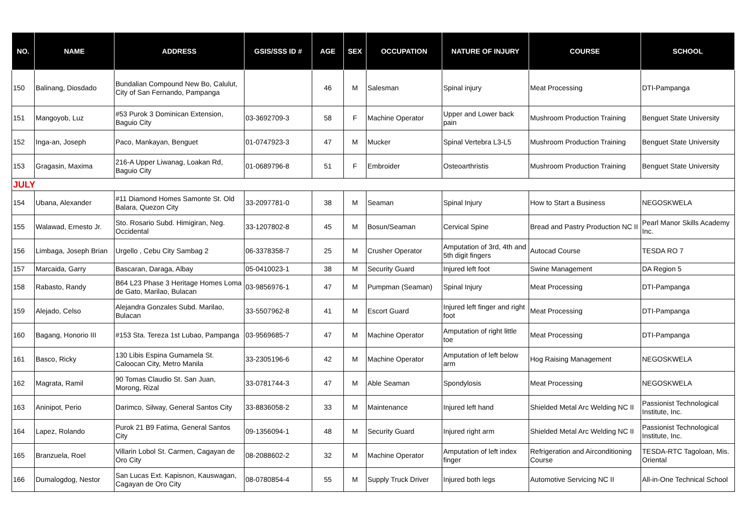| NO. | NAME | ADDRESS | GSIS/SSS ID # | AGE | SEX | OCCUPATION | NATURE OF INJURY | COURSE | SCHOOL |
| --- | --- | --- | --- | --- | --- | --- | --- | --- | --- |
| 150 | Balinang, Diosdado | Bundalian Compound New Bo, Calulut, City of San Fernando, Pampanga | | 46 | M | Salesman | Spinal injury | Meat Processing | DTI-Pampanga |
| 151 | Mangoyob, Luz | #53 Purok 3 Dominican Extension, Baguio City | 03-3692709-3 | 58 | F | Machine Operator | Upper and Lower back pain | Mushroom Production Training | Benguet State University |
| 152 | Inga-an, Joseph | Paco, Mankayan, Benguet | 01-0747923-3 | 47 | M | Mucker | Spinal Vertebra L3-L5 | Mushroom Production Training | Benguet State University |
| 153 | Gragasin, Maxima | 216-A Upper Liwanag, Loakan Rd, Baguio City | 01-0689796-8 | 51 | F | Embroider | Osteoarthristis | Mushroom Production Training | Benguet State University |
| JULY | | | | | | | | | |
| 154 | Ubana, Alexander | #11 Diamond Homes Samonte St. Old Balara, Quezon City | 33-2097781-0 | 38 | M | Seaman | Spinal Injury | How to Start a Business | NEGOSKWELA |
| 155 | Walawad, Ernesto Jr. | Sto. Rosario Subd. Himigiran, Neg. Occidental | 33-1207802-8 | 45 | M | Bosun/Seaman | Cervical Spine | Bread and Pastry Production NC II | Pearl Manor Skills Academy Inc. |
| 156 | Limbaga, Joseph Brian | Urgello , Cebu City Sambag 2 | 06-3378358-7 | 25 | M | Crusher Operator | Amputation of 3rd, 4th and 5th digit fingers | Autocad Course | TESDA RO 7 |
| 157 | Marcaida, Garry | Bascaran, Daraga, Albay | 05-0410023-1 | 38 | M | Security Guard | Injured left foot | Swine Management | DA Region 5 |
| 158 | Rabasto, Randy | B64 L23 Phase 3 Heritage Homes Loma de Gato, Marilao, Bulacan | 03-9856976-1 | 47 | M | Pumpman (Seaman) | Spinal Injury | Meat Processing | DTI-Pampanga |
| 159 | Alejado, Celso | Alejandra Gonzales Subd. Marilao, Bulacan | 33-5507962-8 | 41 | M | Escort Guard | Injured left finger and right foot | Meat Processing | DTI-Pampanga |
| 160 | Bagang, Honorio III | #153 Sta. Tereza 1st Lubao, Pampanga | 03-9569685-7 | 47 | M | Machine Operator | Amputation of right little toe | Meat Processing | DTI-Pampanga |
| 161 | Basco, Ricky | 130 Libis Espina Gumamela St. Caloocan City, Metro Manila | 33-2305196-6 | 42 | M | Machine Operator | Amputation of left below arm | Hog Raising Management | NEGOSKWELA |
| 162 | Magrata, Ramil | 90 Tomas Claudio St. San Juan, Morong, Rizal | 33-0781744-3 | 47 | M | Able Seaman | Spondylosis | Meat Processing | NEGOSKWELA |
| 163 | Aninipot, Perio | Darimco, Silway, General Santos City | 33-8836058-2 | 33 | M | Maintenance | Injured left hand | Shielded Metal Arc Welding NC II | Passionist Technological Institute, Inc. |
| 164 | Lapez, Rolando | Purok 21 B9 Fatima, General Santos City | 09-1356094-1 | 48 | M | Security Guard | Injured right arm | Shielded Metal Arc Welding NC II | Passionist Technological Institute, Inc. |
| 165 | Branzuela, Roel | Villarin Lobol St. Carmen, Cagayan de Oro City | 08-2088602-2 | 32 | M | Machine Operator | Amputation of left index finger | Refrigeration and Airconditioning Course | TESDA-RTC Tagoloan, Mis. Oriental |
| 166 | Dumalogdog, Nestor | San Lucas Ext. Kapisnon, Kauswagan, Cagayan de Oro City | 08-0780854-4 | 55 | M | Supply Truck Driver | Injured both legs | Automotive Servicing NC II | All-in-One Technical School |